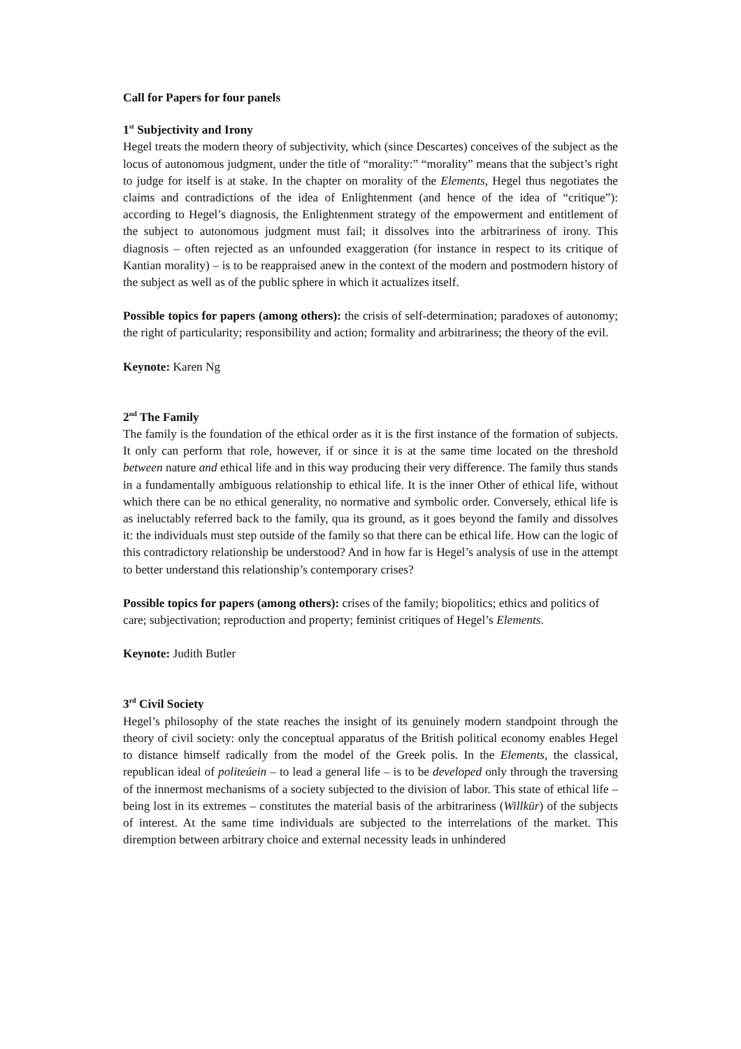Call for Papers for four panels
1<sup>st</sup> Subjectivity and Irony
Hegel treats the modern theory of subjectivity, which (since Descartes) conceives of the subject as the locus of autonomous judgment, under the title of “morality:” “morality” means that the subject’s right to judge for itself is at stake. In the chapter on morality of the Elements, Hegel thus negotiates the claims and contradictions of the idea of Enlightenment (and hence of the idea of “critique”): according to Hegel’s diagnosis, the Enlightenment strategy of the empowerment and entitlement of the subject to autonomous judgment must fail; it dissolves into the arbitrariness of irony. This diagnosis – often rejected as an unfounded exaggeration (for instance in respect to its critique of Kantian morality) – is to be reappraised anew in the context of the modern and postmodern history of the subject as well as of the public sphere in which it actualizes itself.
Possible topics for papers (among others): the crisis of self-determination; paradoxes of autonomy; the right of particularity; responsibility and action; formality and arbitrariness; the theory of the evil.
Keynote: Karen Ng
2<sup>nd</sup> The Family
The family is the foundation of the ethical order as it is the first instance of the formation of subjects. It only can perform that role, however, if or since it is at the same time located on the threshold between nature and ethical life and in this way producing their very difference. The family thus stands in a fundamentally ambiguous relationship to ethical life. It is the inner Other of ethical life, without which there can be no ethical generality, no normative and symbolic order. Conversely, ethical life is as ineluctably referred back to the family, qua its ground, as it goes beyond the family and dissolves it: the individuals must step outside of the family so that there can be ethical life. How can the logic of this contradictory relationship be understood? And in how far is Hegel’s analysis of use in the attempt to better understand this relationship’s contemporary crises?
Possible topics for papers (among others): crises of the family; biopolitics; ethics and politics of care; subjectivation; reproduction and property; feminist critiques of Hegel’s Elements.
Keynote: Judith Butler
3<sup>rd</sup> Civil Society
Hegel’s philosophy of the state reaches the insight of its genuinely modern standpoint through the theory of civil society: only the conceptual apparatus of the British political economy enables Hegel to distance himself radically from the model of the Greek polis. In the Elements, the classical, republican ideal of politeúein – to lead a general life – is to be developed only through the traversing of the innermost mechanisms of a society subjected to the division of labor. This state of ethical life – being lost in its extremes – constitutes the material basis of the arbitrariness (Willkür) of the subjects of interest. At the same time individuals are subjected to the interrelations of the market. This diremption between arbitrary choice and external necessity leads in unhindered